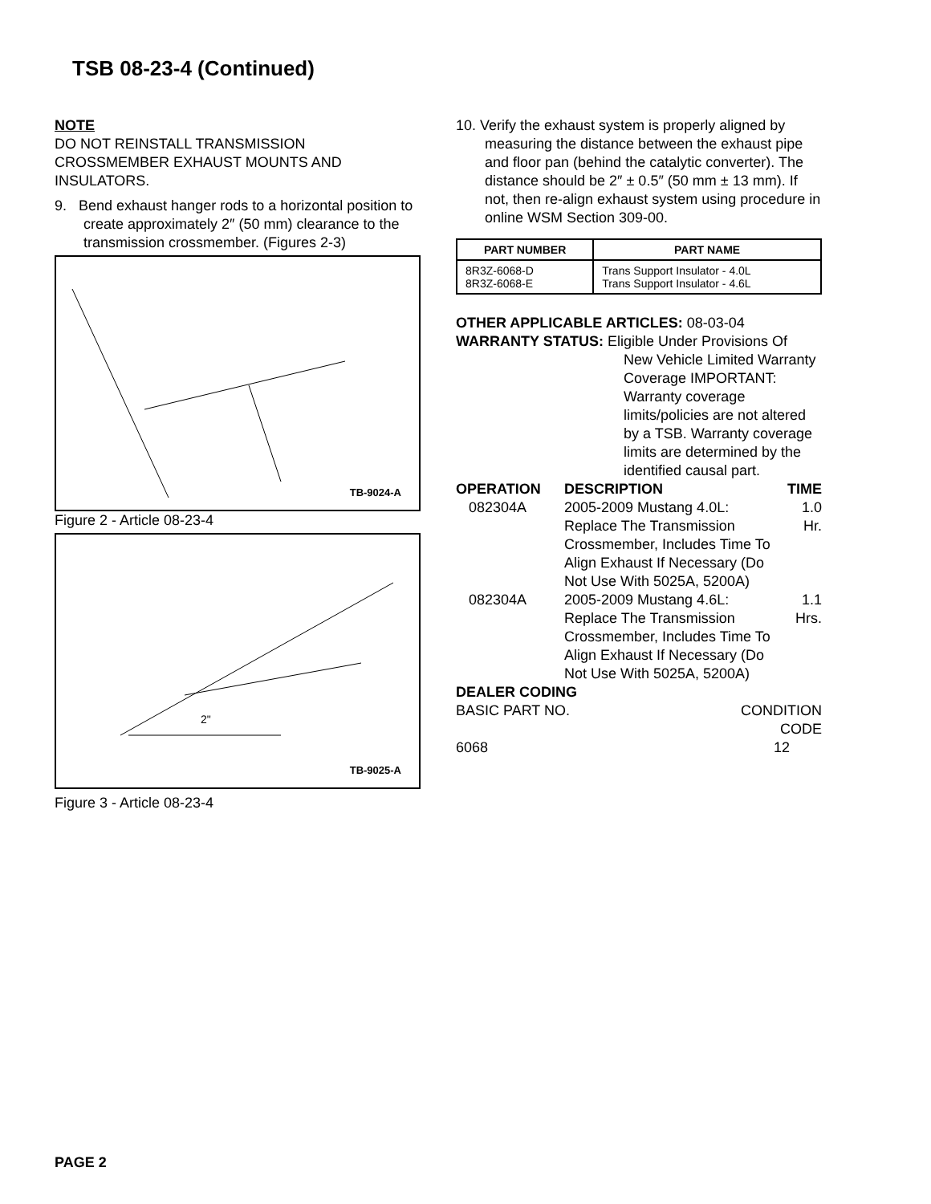TSB 08-23-4 (Continued)
NOTE
DO NOT REINSTALL TRANSMISSION CROSSMEMBER EXHAUST MOUNTS AND INSULATORS.
9. Bend exhaust hanger rods to a horizontal position to create approximately 2″ (50 mm) clearance to the transmission crossmember. (Figures 2-3)
TB-9024-A
Figure 2 - Article 08-23-4
2"
TB-9025-A
Figure 3 - Article 08-23-4
10. Verify the exhaust system is properly aligned by measuring the distance between the exhaust pipe and floor pan (behind the catalytic converter). The distance should be 2″ ± 0.5″ (50 mm ± 13 mm). If not, then re-align exhaust system using procedure in online WSM Section 309-00.
| PART NUMBER | PART NAME |
| --- | --- |
| 8R3Z-6068-D 8R3Z-6068-E | Trans Support Insulator - 4.0L Trans Support Insulator - 4.6L |
OTHER APPLICABLE ARTICLES: 08-03-04
WARRANTY STATUS: Eligible Under Provisions Of
New Vehicle Limited Warranty Coverage IMPORTANT: Warranty coverage limits/policies are not altered by a TSB. Warranty coverage limits are determined by the identified causal part.
| OPERATION | DESCRIPTION | TIME |
| --- | --- | --- |
| 082304A | 2005-2009 Mustang 4.0L: Replace The Transmission Crossmember, Includes Time To Align Exhaust If Necessary (Do Not Use With 5025A, 5200A) | 1.0 Hr. |
| 082304A | 2005-2009 Mustang 4.6L: Replace The Transmission Crossmember, Includes Time To Align Exhaust If Necessary (Do Not Use With 5025A, 5200A) | 1.1 Hrs. |
DEALER CODING
| BASIC PART NO. | CONDITION CODE |
| 6068 | 12 |
PAGE 2